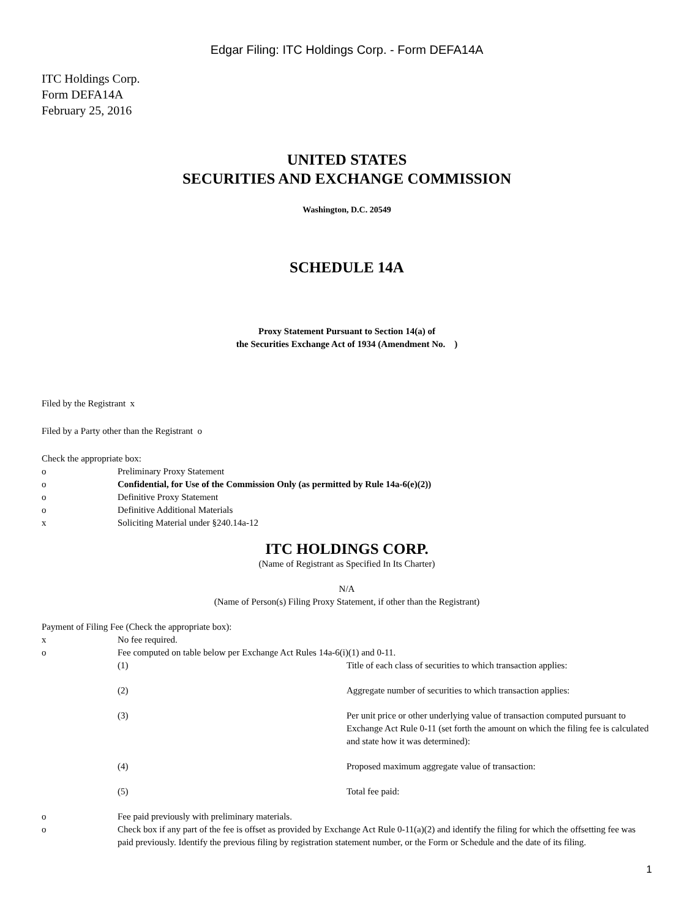Edgar Filing: ITC Holdings Corp. - Form DEFA14A
ITC Holdings Corp.
Form DEFA14A
February 25, 2016
UNITED STATES
SECURITIES AND EXCHANGE COMMISSION
Washington, D.C. 20549
SCHEDULE 14A
Proxy Statement Pursuant to Section 14(a) of
the Securities Exchange Act of 1934 (Amendment No. )
Filed by the Registrant x
Filed by a Party other than the Registrant o
Check the appropriate box:
o Preliminary Proxy Statement
o Confidential, for Use of the Commission Only (as permitted by Rule 14a-6(e)(2))
o Definitive Proxy Statement
o Definitive Additional Materials
x Soliciting Material under §240.14a-12
ITC HOLDINGS CORP.
(Name of Registrant as Specified In Its Charter)
N/A
(Name of Person(s) Filing Proxy Statement, if other than the Registrant)
Payment of Filing Fee (Check the appropriate box):
x No fee required.
o Fee computed on table below per Exchange Act Rules 14a-6(i)(1) and 0-11.
(1) Title of each class of securities to which transaction applies:
(2) Aggregate number of securities to which transaction applies:
(3) Per unit price or other underlying value of transaction computed pursuant to Exchange Act Rule 0-11 (set forth the amount on which the filing fee is calculated and state how it was determined):
(4) Proposed maximum aggregate value of transaction:
(5) Total fee paid:
o Fee paid previously with preliminary materials.
o Check box if any part of the fee is offset as provided by Exchange Act Rule 0-11(a)(2) and identify the filing for which the offsetting fee was paid previously. Identify the previous filing by registration statement number, or the Form or Schedule and the date of its filing.
1